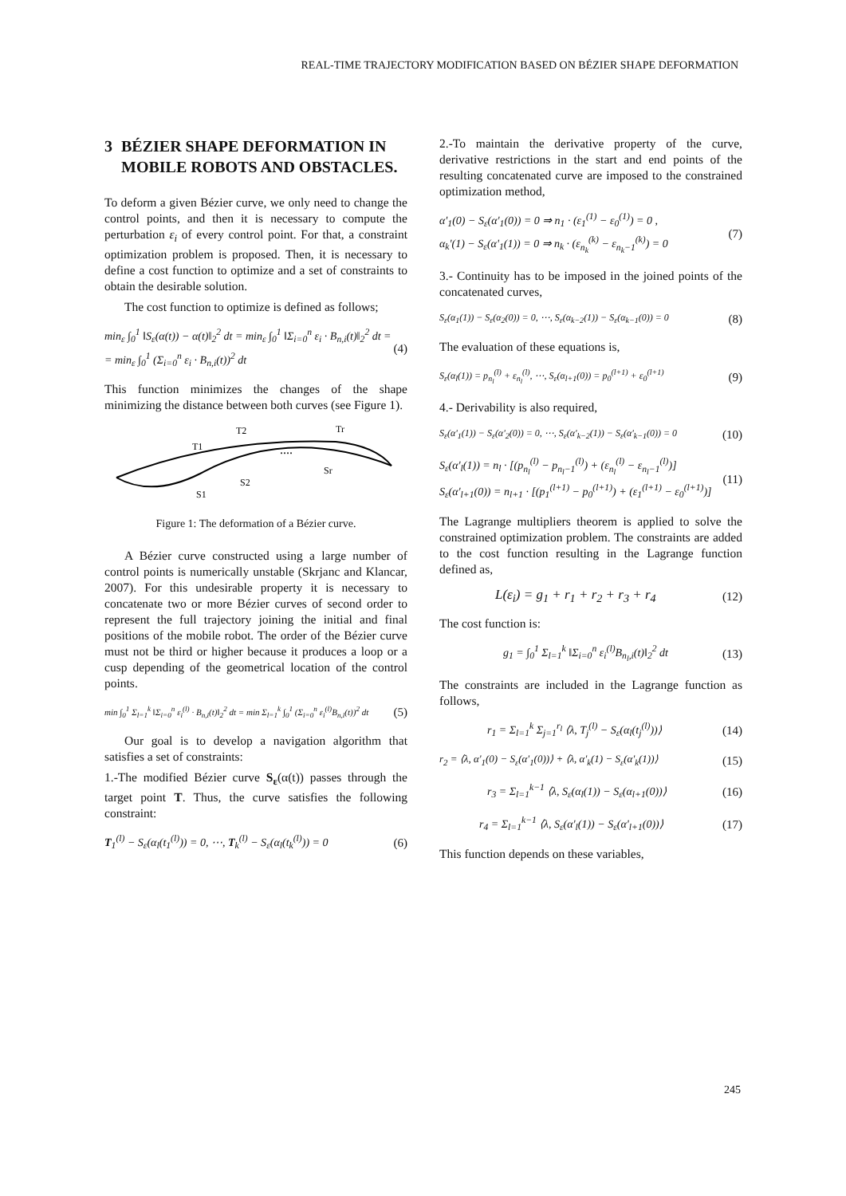REAL-TIME TRAJECTORY MODIFICATION BASED ON BÉZIER SHAPE DEFORMATION
3 BÉZIER SHAPE DEFORMATION IN MOBILE ROBOTS AND OBSTACLES.
To deform a given Bézier curve, we only need to change the control points, and then it is necessary to compute the perturbation ε<sub>i</sub> of every control point. For that, a constraint optimization problem is proposed. Then, it is necessary to define a cost function to optimize and a set of constraints to obtain the desirable solution.
The cost function to optimize is defined as follows;
min<sub>ε</sub> ∫<sub>0</sub><sup>1</sup> ‖S<sub>ε</sub>(α(t)) − α(t)‖<sub>2</sub><sup>2</sup> dt = min<sub>ε</sub> ∫<sub>0</sub><sup>1</sup> ‖Σ<sub>i=0</sub><sup>n</sup> ε<sub>i</sub> · B<sub>n,i</sub>(t)‖<sub>2</sub><sup>2</sup> dt =
= min<sub>ε</sub> ∫<sub>0</sub><sup>1</sup> (Σ<sub>i=0</sub><sup>n</sup> ε<sub>i</sub> · B<sub>n,i</sub>(t))<sup>2</sup> dt
(4)
This function minimizes the changes of the shape minimizing the distance between both curves (see Figure 1).
T1
T2
Tr
S1
S2
Sr
....
Figure 1: The deformation of a Bézier curve.
A Bézier curve constructed using a large number of control points is numerically unstable (Skrjanc and Klancar, 2007). For this undesirable property it is necessary to concatenate two or more Bézier curves of second order to represent the full trajectory joining the initial and final positions of the mobile robot. The order of the Bézier curve must not be third or higher because it produces a loop or a cusp depending of the geometrical location of the control points.
min ∫<sub>0</sub><sup>1</sup> Σ<sub>l=1</sub><sup>k</sup> ‖Σ<sub>i=0</sub><sup>n</sup> ε<sub>i</sub><sup>(l)</sup> · B<sub>n,i</sub>(t)‖<sub>2</sub><sup>2</sup> dt = min Σ<sub>l=1</sub><sup>k</sup> ∫<sub>0</sub><sup>1</sup> (Σ<sub>i=0</sub><sup>n</sup> ε<sub>i</sub><sup>(l)</sup>B<sub>n,i</sub>(t))<sup>2</sup> dt
(5)
Our goal is to develop a navigation algorithm that satisfies a set of constraints:
1.-The modified Bézier curve S<sub>ε</sub>(α(t)) passes through the target point T. Thus, the curve satisfies the following constraint:
T<sub>1</sub><sup>(l)</sup> − S<sub>ε</sub>(α<sub>l</sub>(t<sub>1</sub><sup>(l)</sup>)) = 0, ⋯, T<sub>k</sub><sup>(l)</sup> − S<sub>ε</sub>(α<sub>l</sub>(t<sub>k</sub><sup>(l)</sup>)) = 0
(6)
2.-To maintain the derivative property of the curve, derivative restrictions in the start and end points of the resulting concatenated curve are imposed to the constrained optimization method,
α'<sub>1</sub>(0) − S<sub>ε</sub>(α'<sub>1</sub>(0)) = 0 ⇒ n<sub>1</sub> · (ε<sub>1</sub><sup>(1)</sup> − ε<sub>0</sub><sup>(1)</sup>) = 0 ,
α<sub>k</sub>'(1) − S<sub>ε</sub>(α'<sub>1</sub>(1)) = 0 ⇒ n<sub>k</sub> · (ε<sub>n<sub>k</sub></sub><sup>(k)</sup> − ε<sub>n<sub>k</sub>−1</sub><sup>(k)</sup>) = 0
(7)
3.- Continuity has to be imposed in the joined points of the concatenated curves,
S<sub>ε</sub>(α<sub>1</sub>(1)) − S<sub>ε</sub>(α<sub>2</sub>(0)) = 0, ⋯, S<sub>ε</sub>(α<sub>k−2</sub>(1)) − S<sub>ε</sub>(α<sub>k−1</sub>(0)) = 0
(8)
The evaluation of these equations is,
S<sub>ε</sub>(α<sub>l</sub>(1)) = p<sub>n<sub>l</sub></sub><sup>(l)</sup> + ε<sub>n<sub>l</sub></sub><sup>(l)</sup>, ⋯, S<sub>ε</sub>(α<sub>l+1</sub>(0)) = p<sub>0</sub><sup>(l+1)</sup> + ε<sub>0</sub><sup>(l+1)</sup>
(9)
4.- Derivability is also required,
S<sub>ε</sub>(α'<sub>1</sub>(1)) − S<sub>ε</sub>(α'<sub>2</sub>(0)) = 0, ⋯, S<sub>ε</sub>(α'<sub>k−2</sub>(1)) − S<sub>ε</sub>(α'<sub>k−1</sub>(0)) = 0
(10)
S<sub>ε</sub>(α'<sub>l</sub>(1)) = n<sub>l</sub> · [(p<sub>n<sub>l</sub></sub><sup>(l)</sup> − p<sub>n<sub>l</sub>−1</sub><sup>(l)</sup>) + (ε<sub>n<sub>l</sub></sub><sup>(l)</sup> − ε<sub>n<sub>l</sub>−1</sub><sup>(l)</sup>)]
S<sub>ε</sub>(α'<sub>l+1</sub>(0)) = n<sub>l+1</sub> · [(p<sub>1</sub><sup>(l+1)</sup> − p<sub>0</sub><sup>(l+1)</sup>) + (ε<sub>1</sub><sup>(l+1)</sup> − ε<sub>0</sub><sup>(l+1)</sup>)]
(11)
The Lagrange multipliers theorem is applied to solve the constrained optimization problem. The constraints are added to the cost function resulting in the Lagrange function defined as,
L(ε<sub>i</sub>) = g<sub>1</sub> + r<sub>1</sub> + r<sub>2</sub> + r<sub>3</sub> + r<sub>4</sub> (12)
The cost function is:
g<sub>1</sub> = ∫<sub>0</sub><sup>1</sup> Σ<sub>l=1</sub><sup>k</sup> ‖Σ<sub>i=0</sub><sup>n</sup> ε<sub>i</sub><sup>(l)</sup>B<sub>n<sub>l</sub>,i</sub>(t)‖<sub>2</sub><sup>2</sup> dt
(13)
The constraints are included in the Lagrange function as follows,
r<sub>1</sub> = Σ<sub>l=1</sub><sup>k</sup> Σ<sub>j=1</sub><sup>r<sub>l</sub></sup> ⟨λ, T<sub>j</sub><sup>(l)</sup> − S<sub>ε</sub>(α<sub>l</sub>(t<sub>j</sub><sup>(l)</sup>))⟩
(14)
r<sub>2</sub> = ⟨λ, α'<sub>1</sub>(0) − S<sub>ε</sub>(α'<sub>1</sub>(0))⟩ + ⟨λ, α'<sub>k</sub>(1) − S<sub>ε</sub>(α'<sub>k</sub>(1))⟩
(15)
r<sub>3</sub> = Σ<sub>l=1</sub><sup>k−1</sup> ⟨λ, S<sub>ε</sub>(α<sub>l</sub>(1)) − S<sub>ε</sub>(α<sub>l+1</sub>(0))⟩
(16)
r<sub>4</sub> = Σ<sub>l=1</sub><sup>k−1</sup> ⟨λ, S<sub>ε</sub>(α'<sub>l</sub>(1)) − S<sub>ε</sub>(α'<sub>l+1</sub>(0))⟩
(17)
This function depends on these variables,
245